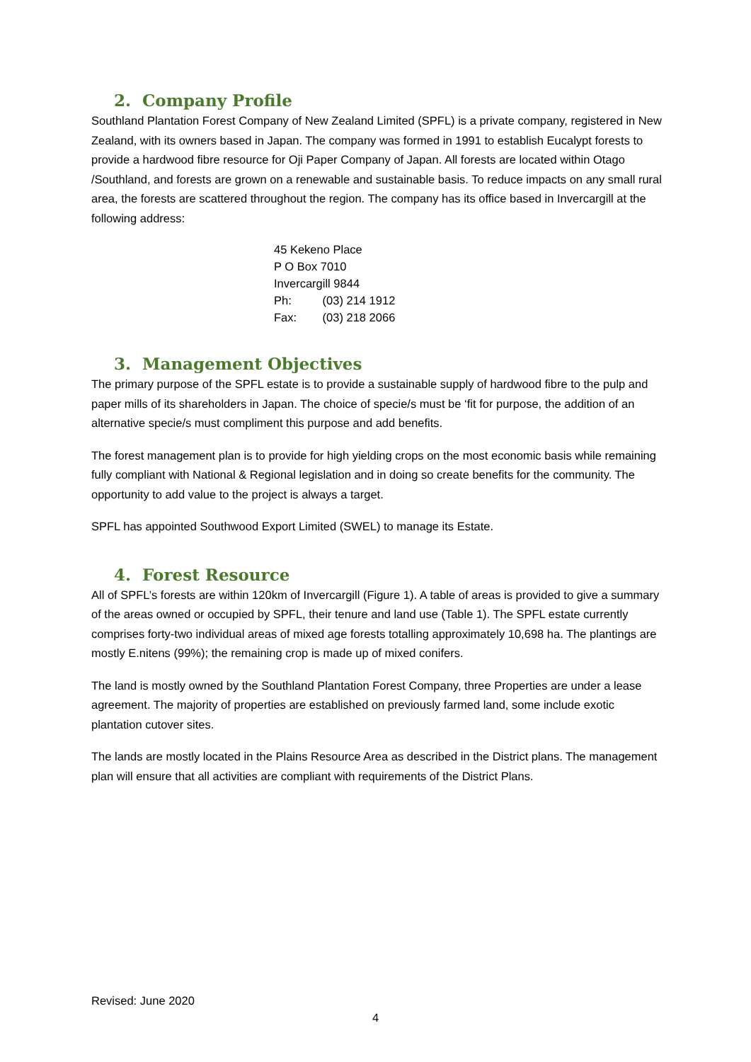2. Company Profile
Southland Plantation Forest Company of New Zealand Limited (SPFL) is a private company, registered in New Zealand, with its owners based in Japan. The company was formed in 1991 to establish Eucalypt forests to provide a hardwood fibre resource for Oji Paper Company of Japan. All forests are located within Otago /Southland, and forests are grown on a renewable and sustainable basis. To reduce impacts on any small rural area, the forests are scattered throughout the region. The company has its office based in Invercargill at the following address:
45 Kekeno Place
P O Box 7010
Invercargill 9844
Ph: (03) 214 1912
Fax: (03) 218 2066
3. Management Objectives
The primary purpose of the SPFL estate is to provide a sustainable supply of hardwood fibre to the pulp and paper mills of its shareholders in Japan. The choice of specie/s must be ‘fit for purpose, the addition of an alternative specie/s must compliment this purpose and add benefits.
The forest management plan is to provide for high yielding crops on the most economic basis while remaining fully compliant with National & Regional legislation and in doing so create benefits for the community. The opportunity to add value to the project is always a target.
SPFL has appointed Southwood Export Limited (SWEL) to manage its Estate.
4. Forest Resource
All of SPFL’s forests are within 120km of Invercargill (Figure 1). A table of areas is provided to give a summary of the areas owned or occupied by SPFL, their tenure and land use (Table 1). The SPFL estate currently comprises forty-two individual areas of mixed age forests totalling approximately 10,698 ha. The plantings are mostly E.nitens (99%); the remaining crop is made up of mixed conifers.
The land is mostly owned by the Southland Plantation Forest Company, three Properties are under a lease agreement. The majority of properties are established on previously farmed land, some include exotic plantation cutover sites.
The lands are mostly located in the Plains Resource Area as described in the District plans. The management plan will ensure that all activities are compliant with requirements of the District Plans.
Revised: June 2020
4